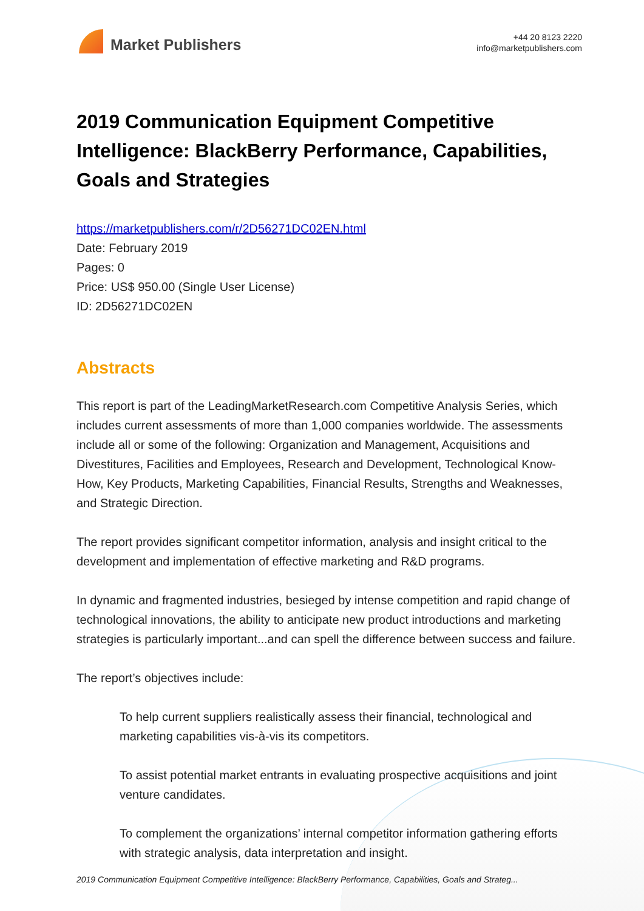Market Publishers
+44 20 8123 2220
info@marketpublishers.com
2019 Communication Equipment Competitive Intelligence: BlackBerry Performance, Capabilities, Goals and Strategies
https://marketpublishers.com/r/2D56271DC02EN.html
Date: February 2019
Pages: 0
Price: US$ 950.00 (Single User License)
ID: 2D56271DC02EN
Abstracts
This report is part of the LeadingMarketResearch.com Competitive Analysis Series, which includes current assessments of more than 1,000 companies worldwide. The assessments include all or some of the following: Organization and Management, Acquisitions and Divestitures, Facilities and Employees, Research and Development, Technological Know-How, Key Products, Marketing Capabilities, Financial Results, Strengths and Weaknesses, and Strategic Direction.
The report provides significant competitor information, analysis and insight critical to the development and implementation of effective marketing and R&D programs.
In dynamic and fragmented industries, besieged by intense competition and rapid change of technological innovations, the ability to anticipate new product introductions and marketing strategies is particularly important...and can spell the difference between success and failure.
The report’s objectives include:
To help current suppliers realistically assess their financial, technological and marketing capabilities vis-à-vis its competitors.
To assist potential market entrants in evaluating prospective acquisitions and joint venture candidates.
To complement the organizations’ internal competitor information gathering efforts with strategic analysis, data interpretation and insight.
2019 Communication Equipment Competitive Intelligence: BlackBerry Performance, Capabilities, Goals and Strateg...